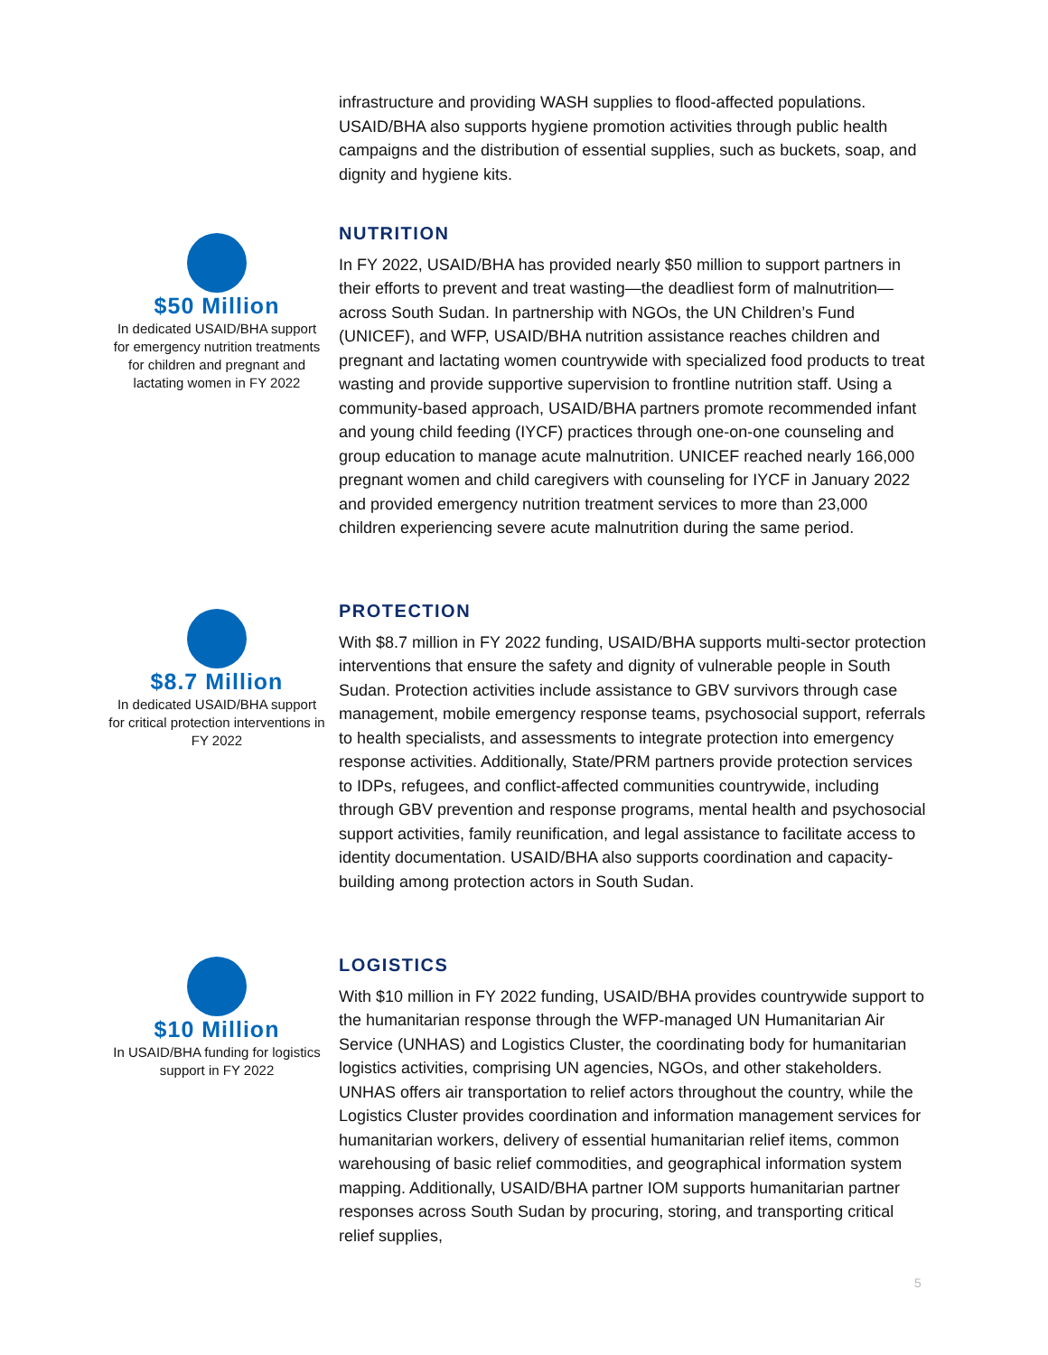infrastructure and providing WASH supplies to flood-affected populations. USAID/BHA also supports hygiene promotion activities through public health campaigns and the distribution of essential supplies, such as buckets, soap, and dignity and hygiene kits.
$50 Million
In dedicated USAID/BHA support for emergency nutrition treatments for children and pregnant and lactating women in FY 2022
NUTRITION
In FY 2022, USAID/BHA has provided nearly $50 million to support partners in their efforts to prevent and treat wasting—the deadliest form of malnutrition—across South Sudan. In partnership with NGOs, the UN Children’s Fund (UNICEF), and WFP, USAID/BHA nutrition assistance reaches children and pregnant and lactating women countrywide with specialized food products to treat wasting and provide supportive supervision to frontline nutrition staff. Using a community-based approach, USAID/BHA partners promote recommended infant and young child feeding (IYCF) practices through one-on-one counseling and group education to manage acute malnutrition. UNICEF reached nearly 166,000 pregnant women and child caregivers with counseling for IYCF in January 2022 and provided emergency nutrition treatment services to more than 23,000 children experiencing severe acute malnutrition during the same period.
$8.7 Million
In dedicated USAID/BHA support for critical protection interventions in FY 2022
PROTECTION
With $8.7 million in FY 2022 funding, USAID/BHA supports multi-sector protection interventions that ensure the safety and dignity of vulnerable people in South Sudan. Protection activities include assistance to GBV survivors through case management, mobile emergency response teams, psychosocial support, referrals to health specialists, and assessments to integrate protection into emergency response activities. Additionally, State/PRM partners provide protection services to IDPs, refugees, and conflict-affected communities countrywide, including through GBV prevention and response programs, mental health and psychosocial support activities, family reunification, and legal assistance to facilitate access to identity documentation. USAID/BHA also supports coordination and capacity-building among protection actors in South Sudan.
$10 Million
In USAID/BHA funding for logistics support in FY 2022
LOGISTICS
With $10 million in FY 2022 funding, USAID/BHA provides countrywide support to the humanitarian response through the WFP-managed UN Humanitarian Air Service (UNHAS) and Logistics Cluster, the coordinating body for humanitarian logistics activities, comprising UN agencies, NGOs, and other stakeholders. UNHAS offers air transportation to relief actors throughout the country, while the Logistics Cluster provides coordination and information management services for humanitarian workers, delivery of essential humanitarian relief items, common warehousing of basic relief commodities, and geographical information system mapping. Additionally, USAID/BHA partner IOM supports humanitarian partner responses across South Sudan by procuring, storing, and transporting critical relief supplies,
5